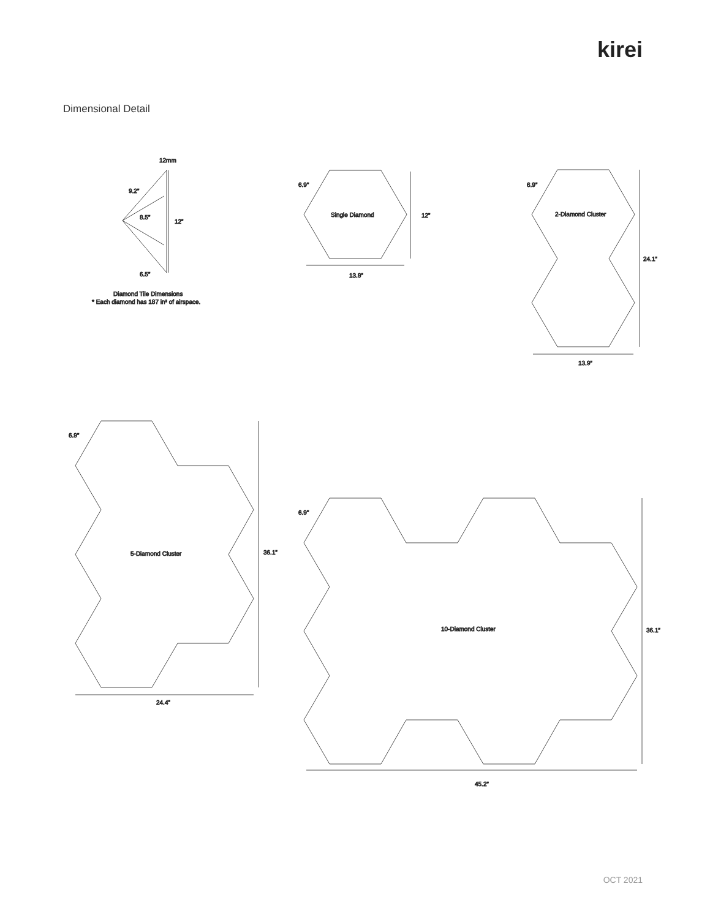kirei
Dimensional Detail
12mm
9.2”
8.5”
12”
6.5”
Diamond Tile Dimensions
* Each diamond has 187 in³ of airspace.
6.9”
Single Diamond
12”
13.9”
6.9”
2-Diamond Cluster
24.1”
13.9”
6.9”
5-Diamond Cluster
36.1”
24.4”
6.9”
10-Diamond Cluster
36.1”
45.2”
OCT 2021